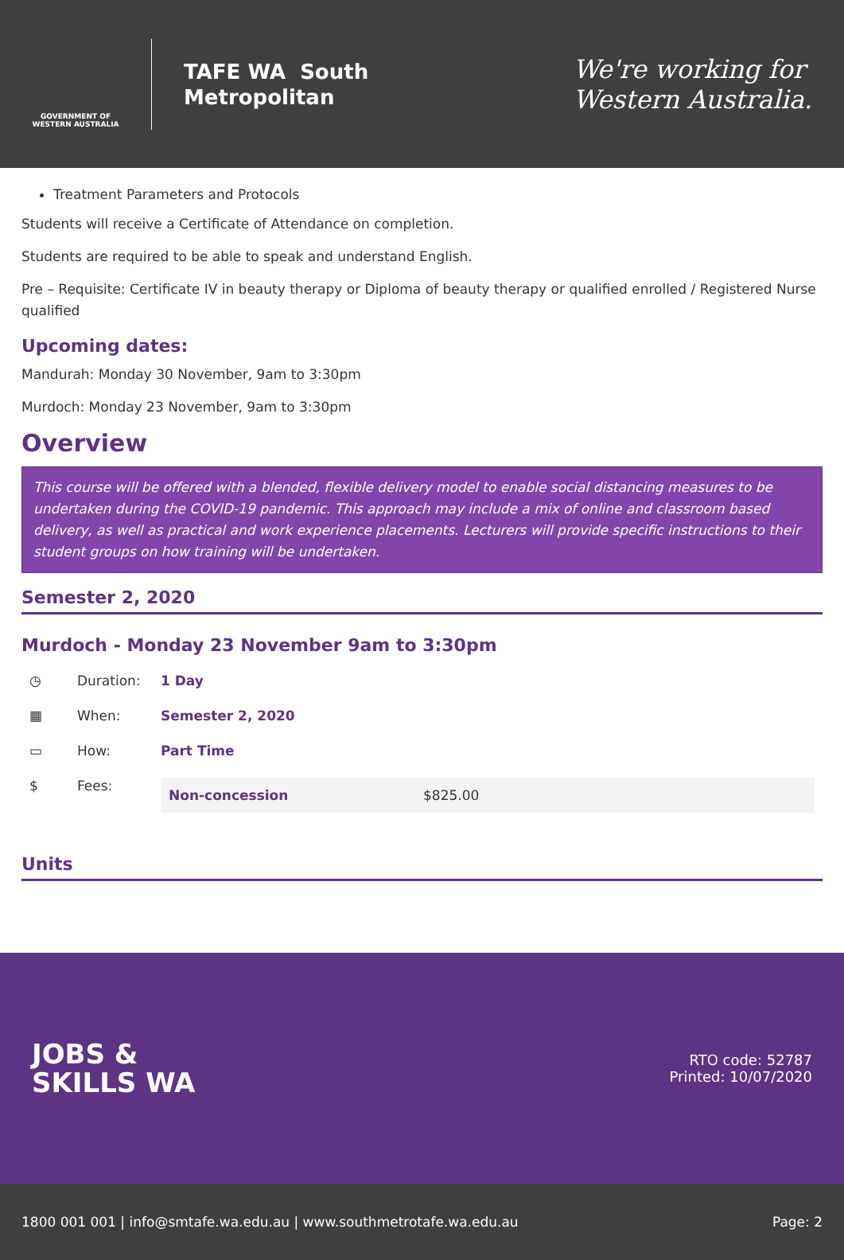GOVERNMENT OF WESTERN AUSTRALIA
TAFE WA South
Metropolitan
We're working for
Western Australia.
Treatment Parameters and Protocols
Students will receive a Certificate of Attendance on completion.
Students are required to be able to speak and understand English.
Pre – Requisite: Certificate IV in beauty therapy or Diploma of beauty therapy or qualified enrolled / Registered Nurse qualified
Upcoming dates:
Mandurah: Monday 30 November, 9am to 3:30pm
Murdoch: Monday 23 November, 9am to 3:30pm
Overview
This course will be offered with a blended, flexible delivery model to enable social distancing measures to be undertaken during the COVID-19 pandemic. This approach may include a mix of online and classroom based delivery, as well as practical and work experience placements. Lecturers will provide specific instructions to their student groups on how training will be undertaken.
Semester 2, 2020
Murdoch - Monday 23 November 9am to 3:30pm
| ◷ | Duration: | 1 Day |
| ▦ | When: | Semester 2, 2020 |
| ▭ | How: | Part Time |
| $ | Fees: | / Non-concession / $825.00 / |
Units
JOBS &
SKILLS WA
RTO code: 52787
Printed: 10/07/2020
1800 001 001 | info@smtafe.wa.edu.au | www.southmetrotafe.wa.edu.au Page: 2